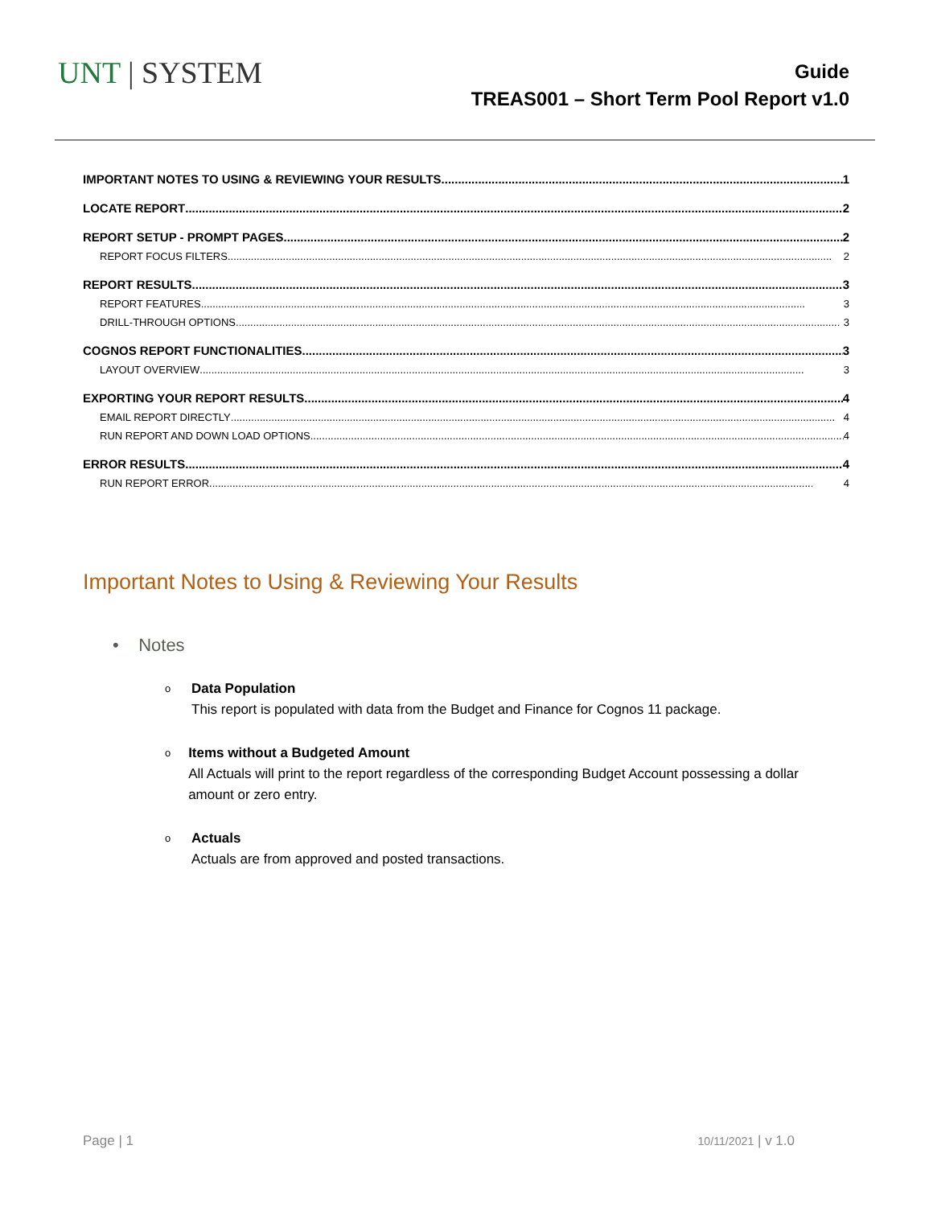UNT | SYSTEM
Guide
TREAS001 – Short Term Pool Report v1.0
IMPORTANT NOTES TO USING & REVIEWING YOUR RESULTS 1
LOCATE REPORT 2
REPORT SETUP - PROMPT PAGES 2
REPORT FOCUS FILTERS 2
REPORT RESULTS 3
REPORT FEATURES 3
DRILL-THROUGH OPTIONS 3
COGNOS REPORT FUNCTIONALITIES 3
LAYOUT OVERVIEW 3
EXPORTING YOUR REPORT RESULTS 4
EMAIL REPORT DIRECTLY 4
RUN REPORT AND DOWN LOAD OPTIONS 4
ERROR RESULTS 4
RUN REPORT ERROR 4
Important Notes to Using & Reviewing Your Results
• Notes
o
Data Population
This report is populated with data from the Budget and Finance for Cognos 11 package.
o
Items without a Budgeted Amount
All Actuals will print to the report regardless of the corresponding Budget Account possessing a dollar amount or zero entry.
o
Actuals
Actuals are from approved and posted transactions.
Page | 1 10/11/2021 | v 1.0